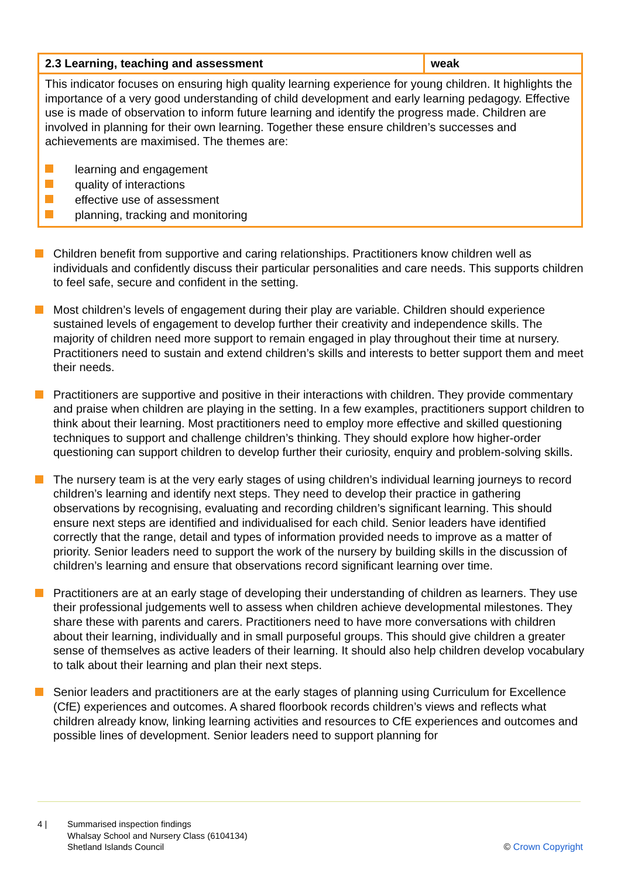| 2.3 Learning, teaching and assessment | weak |
| This indicator focuses on ensuring high quality learning experience for young children. It highlights the importance of a very good understanding of child development and early learning pedagogy. Effective use is made of observation to inform future learning and identify the progress made. Children are involved in planning for their own learning. Together these ensure children’s successes and achievements are maximised. The themes are: learning and engagement quality of interactions effective use of assessment planning, tracking and monitoring | |
Children benefit from supportive and caring relationships. Practitioners know children well as individuals and confidently discuss their particular personalities and care needs. This supports children to feel safe, secure and confident in the setting.
Most children’s levels of engagement during their play are variable. Children should experience sustained levels of engagement to develop further their creativity and independence skills. The majority of children need more support to remain engaged in play throughout their time at nursery. Practitioners need to sustain and extend children’s skills and interests to better support them and meet their needs.
Practitioners are supportive and positive in their interactions with children. They provide commentary and praise when children are playing in the setting. In a few examples, practitioners support children to think about their learning. Most practitioners need to employ more effective and skilled questioning techniques to support and challenge children’s thinking. They should explore how higher-order questioning can support children to develop further their curiosity, enquiry and problem-solving skills.
The nursery team is at the very early stages of using children’s individual learning journeys to record children’s learning and identify next steps. They need to develop their practice in gathering observations by recognising, evaluating and recording children’s significant learning. This should ensure next steps are identified and individualised for each child. Senior leaders have identified correctly that the range, detail and types of information provided needs to improve as a matter of priority. Senior leaders need to support the work of the nursery by building skills in the discussion of children’s learning and ensure that observations record significant learning over time.
Practitioners are at an early stage of developing their understanding of children as learners. They use their professional judgements well to assess when children achieve developmental milestones. They share these with parents and carers. Practitioners need to have more conversations with children about their learning, individually and in small purposeful groups. This should give children a greater sense of themselves as active leaders of their learning. It should also help children develop vocabulary to talk about their learning and plan their next steps.
Senior leaders and practitioners are at the early stages of planning using Curriculum for Excellence (CfE) experiences and outcomes. A shared floorbook records children’s views and reflects what children already know, linking learning activities and resources to CfE experiences and outcomes and possible lines of development. Senior leaders need to support planning for
4 | Summarised inspection findings
Whalsay School and Nursery Class (6104134)
Shetland Islands Council
© Crown Copyright